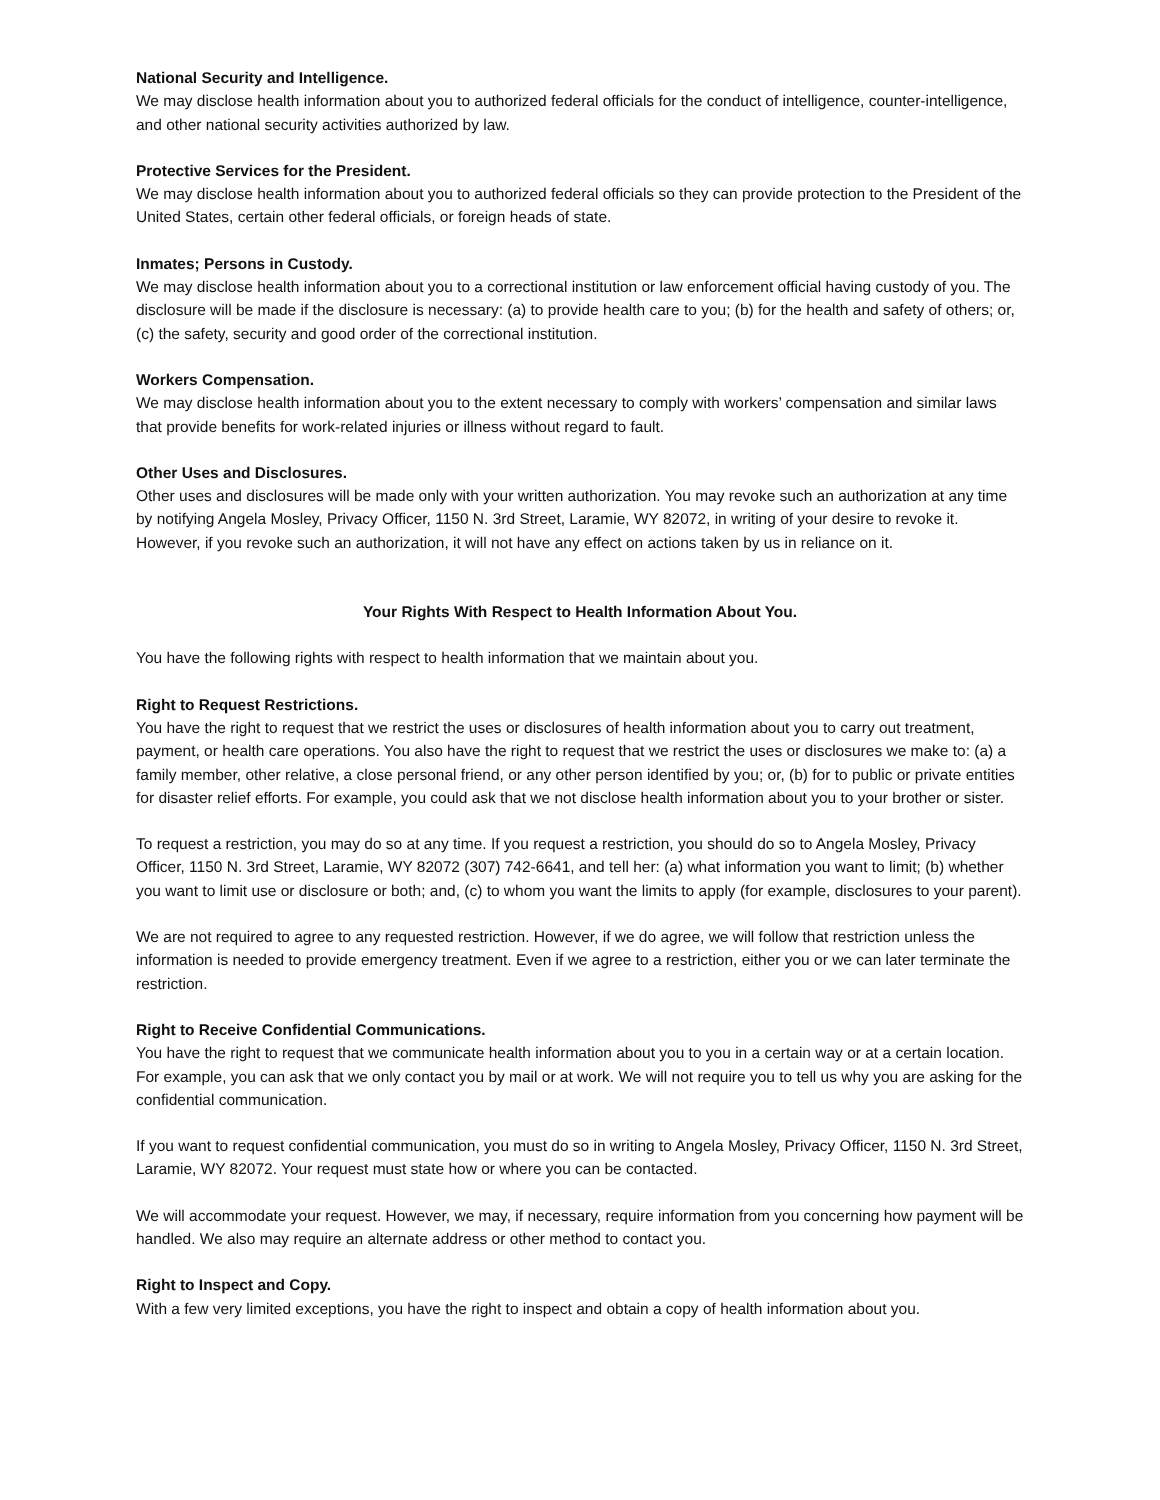National Security and Intelligence.
We may disclose health information about you to authorized federal officials for the conduct of intelligence, counter-intelligence, and other national security activities authorized by law.
Protective Services for the President.
We may disclose health information about you to authorized federal officials so they can provide protection to the President of the United States, certain other federal officials, or foreign heads of state.
Inmates; Persons in Custody.
We may disclose health information about you to a correctional institution or law enforcement official having custody of you. The disclosure will be made if the disclosure is necessary: (a) to provide health care to you; (b) for the health and safety of others; or, (c) the safety, security and good order of the correctional institution.
Workers Compensation.
We may disclose health information about you to the extent necessary to comply with workers’ compensation and similar laws that provide benefits for work-related injuries or illness without regard to fault.
Other Uses and Disclosures.
Other uses and disclosures will be made only with your written authorization. You may revoke such an authorization at any time by notifying Angela Mosley, Privacy Officer, 1150 N. 3rd Street, Laramie, WY 82072, in writing of your desire to revoke it. However, if you revoke such an authorization, it will not have any effect on actions taken by us in reliance on it.
Your Rights With Respect to Health Information About You.
You have the following rights with respect to health information that we maintain about you.
Right to Request Restrictions.
You have the right to request that we restrict the uses or disclosures of health information about you to carry out treatment, payment, or health care operations. You also have the right to request that we restrict the uses or disclosures we make to: (a) a family member, other relative, a close personal friend, or any other person identified by you; or, (b) for to public or private entities for disaster relief efforts. For example, you could ask that we not disclose health information about you to your brother or sister.
To request a restriction, you may do so at any time. If you request a restriction, you should do so to Angela Mosley, Privacy Officer, 1150 N. 3rd Street, Laramie, WY 82072 (307) 742-6641, and tell her: (a) what information you want to limit; (b) whether you want to limit use or disclosure or both; and, (c) to whom you want the limits to apply (for example, disclosures to your parent).
We are not required to agree to any requested restriction. However, if we do agree, we will follow that restriction unless the information is needed to provide emergency treatment. Even if we agree to a restriction, either you or we can later terminate the restriction.
Right to Receive Confidential Communications.
You have the right to request that we communicate health information about you to you in a certain way or at a certain location. For example, you can ask that we only contact you by mail or at work. We will not require you to tell us why you are asking for the confidential communication.
If you want to request confidential communication, you must do so in writing to Angela Mosley, Privacy Officer, 1150 N. 3rd Street, Laramie, WY 82072. Your request must state how or where you can be contacted.
We will accommodate your request. However, we may, if necessary, require information from you concerning how payment will be handled. We also may require an alternate address or other method to contact you.
Right to Inspect and Copy.
With a few very limited exceptions, you have the right to inspect and obtain a copy of health information about you.